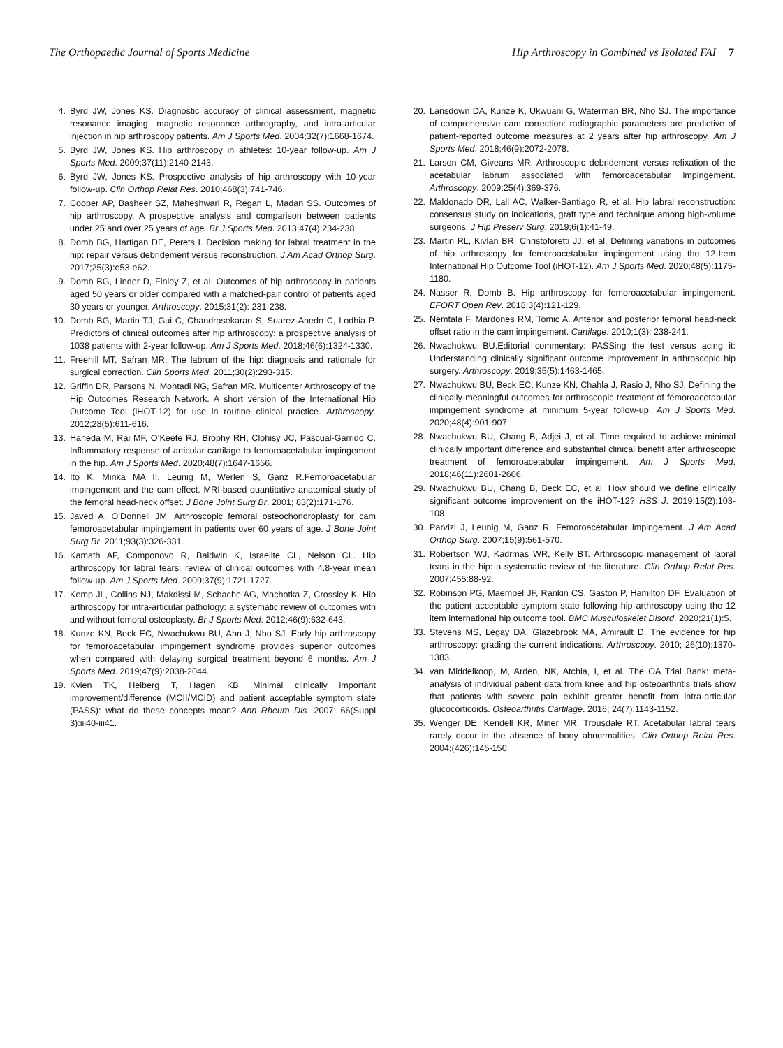The Orthopaedic Journal of Sports Medicine Hip Arthroscopy in Combined vs Isolated FAI 7
4. Byrd JW, Jones KS. Diagnostic accuracy of clinical assessment, magnetic resonance imaging, magnetic resonance arthrography, and intra-articular injection in hip arthroscopy patients. Am J Sports Med. 2004;32(7):1668-1674.
5. Byrd JW, Jones KS. Hip arthroscopy in athletes: 10-year follow-up. Am J Sports Med. 2009;37(11):2140-2143.
6. Byrd JW, Jones KS. Prospective analysis of hip arthroscopy with 10-year follow-up. Clin Orthop Relat Res. 2010;468(3):741-746.
7. Cooper AP, Basheer SZ, Maheshwari R, Regan L, Madan SS. Outcomes of hip arthroscopy. A prospective analysis and comparison between patients under 25 and over 25 years of age. Br J Sports Med. 2013;47(4):234-238.
8. Domb BG, Hartigan DE, Perets I. Decision making for labral treatment in the hip: repair versus debridement versus reconstruction. J Am Acad Orthop Surg. 2017;25(3):e53-e62.
9. Domb BG, Linder D, Finley Z, et al. Outcomes of hip arthroscopy in patients aged 50 years or older compared with a matched-pair control of patients aged 30 years or younger. Arthroscopy. 2015;31(2): 231-238.
10. Domb BG, Martin TJ, Gui C, Chandrasekaran S, Suarez-Ahedo C, Lodhia P. Predictors of clinical outcomes after hip arthroscopy: a prospective analysis of 1038 patients with 2-year follow-up. Am J Sports Med. 2018;46(6):1324-1330.
11. Freehill MT, Safran MR. The labrum of the hip: diagnosis and rationale for surgical correction. Clin Sports Med. 2011;30(2):293-315.
12. Griffin DR, Parsons N, Mohtadi NG, Safran MR. Multicenter Arthroscopy of the Hip Outcomes Research Network. A short version of the International Hip Outcome Tool (iHOT-12) for use in routine clinical practice. Arthroscopy. 2012;28(5):611-616.
13. Haneda M, Rai MF, O’Keefe RJ, Brophy RH, Clohisy JC, Pascual-Garrido C. Inflammatory response of articular cartilage to femoroacetabular impingement in the hip. Am J Sports Med. 2020;48(7):1647-1656.
14. Ito K, Minka MA II, Leunig M, Werlen S, Ganz R.Femoroacetabular impingement and the cam-effect. MRI-based quantitative anatomical study of the femoral head-neck offset. J Bone Joint Surg Br. 2001; 83(2):171-176.
15. Javed A, O’Donnell JM. Arthroscopic femoral osteochondroplasty for cam femoroacetabular impingement in patients over 60 years of age. J Bone Joint Surg Br. 2011;93(3):326-331.
16. Kamath AF, Componovo R, Baldwin K, Israelite CL, Nelson CL. Hip arthroscopy for labral tears: review of clinical outcomes with 4.8-year mean follow-up. Am J Sports Med. 2009;37(9):1721-1727.
17. Kemp JL, Collins NJ, Makdissi M, Schache AG, Machotka Z, Crossley K. Hip arthroscopy for intra-articular pathology: a systematic review of outcomes with and without femoral osteoplasty. Br J Sports Med. 2012;46(9):632-643.
18. Kunze KN, Beck EC, Nwachukwu BU, Ahn J, Nho SJ. Early hip arthroscopy for femoroacetabular impingement syndrome provides superior outcomes when compared with delaying surgical treatment beyond 6 months. Am J Sports Med. 2019;47(9):2038-2044.
19. Kvien TK, Heiberg T, Hagen KB. Minimal clinically important improvement/difference (MCII/MCID) and patient acceptable symptom state (PASS): what do these concepts mean? Ann Rheum Dis. 2007; 66(Suppl 3):iii40-iii41.
20. Lansdown DA, Kunze K, Ukwuani G, Waterman BR, Nho SJ. The importance of comprehensive cam correction: radiographic parameters are predictive of patient-reported outcome measures at 2 years after hip arthroscopy. Am J Sports Med. 2018;46(9):2072-2078.
21. Larson CM, Giveans MR. Arthroscopic debridement versus refixation of the acetabular labrum associated with femoroacetabular impingement. Arthroscopy. 2009;25(4):369-376.
22. Maldonado DR, Lall AC, Walker-Santiago R, et al. Hip labral reconstruction: consensus study on indications, graft type and technique among high-volume surgeons. J Hip Preserv Surg. 2019;6(1):41-49.
23. Martin RL, Kivlan BR, Christoforetti JJ, et al. Defining variations in outcomes of hip arthroscopy for femoroacetabular impingement using the 12-Item International Hip Outcome Tool (iHOT-12). Am J Sports Med. 2020;48(5):1175-1180.
24. Nasser R, Domb B. Hip arthroscopy for femoroacetabular impingement. EFORT Open Rev. 2018;3(4):121-129.
25. Nemtala F, Mardones RM, Tomic A. Anterior and posterior femoral head-neck offset ratio in the cam impingement. Cartilage. 2010;1(3): 238-241.
26. Nwachukwu BU.Editorial commentary: PASSing the test versus acing it: Understanding clinically significant outcome improvement in arthroscopic hip surgery. Arthroscopy. 2019;35(5):1463-1465.
27. Nwachukwu BU, Beck EC, Kunze KN, Chahla J, Rasio J, Nho SJ. Defining the clinically meaningful outcomes for arthroscopic treatment of femoroacetabular impingement syndrome at minimum 5-year follow-up. Am J Sports Med. 2020;48(4):901-907.
28. Nwachukwu BU, Chang B, Adjei J, et al. Time required to achieve minimal clinically important difference and substantial clinical benefit after arthroscopic treatment of femoroacetabular impingement. Am J Sports Med. 2018;46(11):2601-2606.
29. Nwachukwu BU, Chang B, Beck EC, et al. How should we define clinically significant outcome improvement on the iHOT-12? HSS J. 2019;15(2):103-108.
30. Parvizi J, Leunig M, Ganz R. Femoroacetabular impingement. J Am Acad Orthop Surg. 2007;15(9):561-570.
31. Robertson WJ, Kadrmas WR, Kelly BT. Arthroscopic management of labral tears in the hip: a systematic review of the literature. Clin Orthop Relat Res. 2007;455:88-92.
32. Robinson PG, Maempel JF, Rankin CS, Gaston P, Hamilton DF. Evaluation of the patient acceptable symptom state following hip arthroscopy using the 12 item international hip outcome tool. BMC Musculoskelet Disord. 2020;21(1):5.
33. Stevens MS, Legay DA, Glazebrook MA, Amirault D. The evidence for hip arthroscopy: grading the current indications. Arthroscopy. 2010; 26(10):1370-1383.
34. van Middelkoop, M, Arden, NK, Atchia, I, et al. The OA Trial Bank: meta-analysis of individual patient data from knee and hip osteoarthritis trials show that patients with severe pain exhibit greater benefit from intra-articular glucocorticoids. Osteoarthritis Cartilage. 2016; 24(7):1143-1152.
35. Wenger DE, Kendell KR, Miner MR, Trousdale RT. Acetabular labral tears rarely occur in the absence of bony abnormalities. Clin Orthop Relat Res. 2004;(426):145-150.